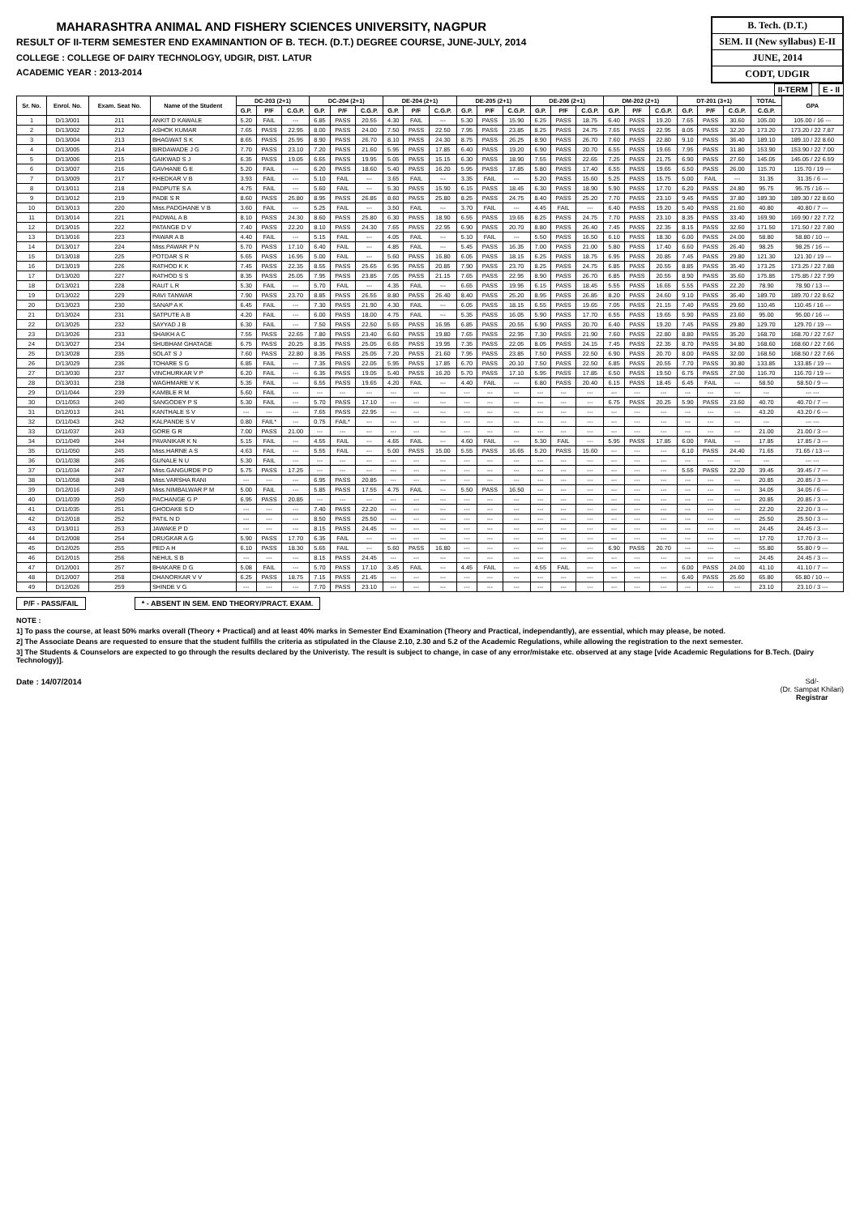MAHARASHTRA ANIMAL AND FISHERY SCIENCES UNIVERSITY, NAGPUR
RESULT OF II-TERM SEMESTER END EXAMINANTION OF B. TECH. (D.T.) DEGREE COURSE, JUNE-JULY, 2014
COLLEGE : COLLEGE OF DAIRY TECHNOLOGY, UDGIR, DIST. LATUR
ACADEMIC YEAR : 2013-2014
B. Tech. (D.T.)
SEM. II (New syllabus) E-II
JUNE, 2014
CODT, UDGIR
II-TERM E - II
| Sr. No. | Enrol. No. | Exam. Seat No. | Name of the Student | DC-203 (2+1) | | | DC-204 (2+1) | | | DE-204 (2+1) | | | DE-205 (2+1) | | | DE-206 (2+1) | | | DM-202 (2+1) | | | DT-201 (3+1) | | | TOTAL | GPA |
| --- | --- | --- | --- | --- | --- | --- | --- | --- | --- | --- | --- | --- | --- | --- | --- | --- | --- | --- | --- | --- | --- | --- | --- | --- | --- | --- |
| | | | | G.P. | P/F | C.G.P. | G.P. | P/F | C.G.P. | G.P. | P/F | C.G.P. | G.P. | P/F | C.G.P. | G.P. | P/F | C.G.P. | G.P. | P/F | C.G.P. | G.P. | P/F | C.G.P. | C.G.P. | |
| 1 | D/13/001 | 211 | ANKIT D KAWALE | 5.20 | FAIL | --- | 6.85 | PASS | 20.55 | 4.30 | FAIL | --- | 5.30 | PASS | 15.90 | 6.25 | PASS | 18.75 | 6.40 | PASS | 19.20 | 7.65 | PASS | 30.60 | 105.00 | 105.00 / 16 --- |
| 2 | D/13/002 | 212 | ASHOK KUMAR | 7.65 | PASS | 22.95 | 8.00 | PASS | 24.00 | 7.50 | PASS | 22.50 | 7.95 | PASS | 23.85 | 8.25 | PASS | 24.75 | 7.65 | PASS | 22.95 | 8.05 | PASS | 32.20 | 173.20 | 173.20 / 22 7.87 |
| 3 | D/13/004 | 213 | BHAGWAT S K | 8.65 | PASS | 25.95 | 8.90 | PASS | 26.70 | 8.10 | PASS | 24.30 | 8.75 | PASS | 26.25 | 8.90 | PASS | 26.70 | 7.60 | PASS | 22.80 | 9.10 | PASS | 36.40 | 189.10 | 189.10 / 22 8.60 |
| 4 | D/13/005 | 214 | BIRDAWADE J G | 7.70 | PASS | 23.10 | 7.20 | PASS | 21.60 | 5.95 | PASS | 17.85 | 6.40 | PASS | 19.20 | 6.90 | PASS | 20.70 | 6.55 | PASS | 19.65 | 7.95 | PASS | 31.80 | 153.90 | 153.90 / 22 7.00 |
| 5 | D/13/006 | 215 | GAIKWAD S J | 6.35 | PASS | 19.05 | 6.65 | PASS | 19.95 | 5.05 | PASS | 15.15 | 6.30 | PASS | 18.90 | 7.55 | PASS | 22.65 | 7.25 | PASS | 21.75 | 6.90 | PASS | 27.60 | 145.05 | 145.05 / 22 6.59 |
| 6 | D/13/007 | 216 | GAVHANE G E | 5.20 | FAIL | --- | 6.20 | PASS | 18.60 | 5.40 | PASS | 16.20 | 5.95 | PASS | 17.85 | 5.80 | PASS | 17.40 | 6.55 | PASS | 19.65 | 6.50 | PASS | 26.00 | 115.70 | 115.70 / 19 --- |
| 7 | D/13/009 | 217 | KHEDKAR V B | 3.93 | FAIL | --- | 5.10 | FAIL | --- | 3.65 | FAIL | --- | 3.35 | FAIL | --- | 5.20 | PASS | 15.60 | 5.25 | PASS | 15.75 | 5.00 | FAIL | --- | 31.35 | 31.35 / 6 --- |
| 8 | D/13/011 | 218 | PADPUTE S A | 4.75 | FAIL | --- | 5.60 | FAIL | --- | 5.30 | PASS | 15.90 | 6.15 | PASS | 18.45 | 6.30 | PASS | 18.90 | 5.90 | PASS | 17.70 | 6.20 | PASS | 24.80 | 95.75 | 95.75 / 16 --- |
| 9 | D/13/012 | 219 | PADE S R | 8.60 | PASS | 25.80 | 8.95 | PASS | 26.85 | 8.60 | PASS | 25.80 | 8.25 | PASS | 24.75 | 8.40 | PASS | 25.20 | 7.70 | PASS | 23.10 | 9.45 | PASS | 37.80 | 189.30 | 189.30 / 22 8.60 |
| 10 | D/13/013 | 220 | Miss.PADGHANE V B | 3.60 | FAIL | --- | 5.25 | FAIL | --- | 3.50 | FAIL | --- | 3.70 | FAIL | --- | 4.45 | FAIL | --- | 6.40 | PASS | 19.20 | 5.40 | PASS | 21.60 | 40.80 | 40.80 / 7 --- |
| 11 | D/13/014 | 221 | PADWAL A B | 8.10 | PASS | 24.30 | 8.60 | PASS | 25.80 | 6.30 | PASS | 18.90 | 6.55 | PASS | 19.65 | 8.25 | PASS | 24.75 | 7.70 | PASS | 23.10 | 8.35 | PASS | 33.40 | 169.90 | 169.90 / 22 7.72 |
| 12 | D/13/015 | 222 | PATANGE D V | 7.40 | PASS | 22.20 | 8.10 | PASS | 24.30 | 7.65 | PASS | 22.95 | 6.90 | PASS | 20.70 | 8.80 | PASS | 26.40 | 7.45 | PASS | 22.35 | 8.15 | PASS | 32.60 | 171.50 | 171.50 / 22 7.80 |
| 13 | D/13/016 | 223 | PAWAR A B | 4.40 | FAIL | --- | 5.15 | FAIL | --- | 4.05 | FAIL | --- | 5.10 | FAIL | --- | 5.50 | PASS | 16.50 | 6.10 | PASS | 18.30 | 6.00 | PASS | 24.00 | 58.80 | 58.80 / 10 --- |
| 14 | D/13/017 | 224 | Miss.PAWAR P N | 5.70 | PASS | 17.10 | 6.40 | FAIL | --- | 4.85 | FAIL | --- | 5.45 | PASS | 16.35 | 7.00 | PASS | 21.00 | 5.80 | PASS | 17.40 | 6.60 | PASS | 26.40 | 98.25 | 98.25 / 16 --- |
| 15 | D/13/018 | 225 | POTDAR S R | 5.65 | PASS | 16.95 | 5.00 | FAIL | --- | 5.60 | PASS | 16.80 | 6.05 | PASS | 18.15 | 6.25 | PASS | 18.75 | 6.95 | PASS | 20.85 | 7.45 | PASS | 29.80 | 121.30 | 121.30 / 19 --- |
| 16 | D/13/019 | 226 | RATHOD K K | 7.45 | PASS | 22.35 | 8.55 | PASS | 25.65 | 6.95 | PASS | 20.85 | 7.90 | PASS | 23.70 | 8.25 | PASS | 24.75 | 6.85 | PASS | 20.55 | 8.85 | PASS | 35.40 | 173.25 | 173.25 / 22 7.88 |
| 17 | D/13/020 | 227 | RATHOD S S | 8.35 | PASS | 25.05 | 7.95 | PASS | 23.85 | 7.05 | PASS | 21.15 | 7.65 | PASS | 22.95 | 8.90 | PASS | 26.70 | 6.85 | PASS | 20.55 | 8.90 | PASS | 35.60 | 175.85 | 175.85 / 22 7.99 |
| 18 | D/13/021 | 228 | RAUT L R | 5.30 | FAIL | --- | 5.70 | FAIL | --- | 4.35 | FAIL | --- | 6.65 | PASS | 19.95 | 6.15 | PASS | 18.45 | 5.55 | PASS | 16.65 | 5.55 | PASS | 22.20 | 78.90 | 78.90 / 13 --- |
| 19 | D/13/022 | 229 | RAVI TANWAR | 7.90 | PASS | 23.70 | 8.85 | PASS | 26.55 | 8.80 | PASS | 26.40 | 8.40 | PASS | 25.20 | 8.95 | PASS | 26.85 | 8.20 | PASS | 24.60 | 9.10 | PASS | 36.40 | 189.70 | 189.70 / 22 8.62 |
| 20 | D/13/023 | 230 | SANAP A K | 6.45 | FAIL | --- | 7.30 | PASS | 21.90 | 4.30 | FAIL | --- | 6.05 | PASS | 18.15 | 6.55 | PASS | 19.65 | 7.05 | PASS | 21.15 | 7.40 | PASS | 29.60 | 110.45 | 110.45 / 16 --- |
| 21 | D/13/024 | 231 | SATPUTE A B | 4.20 | FAIL | --- | 6.00 | PASS | 18.00 | 4.75 | FAIL | --- | 5.35 | PASS | 16.05 | 5.90 | PASS | 17.70 | 6.55 | PASS | 19.65 | 5.90 | PASS | 23.60 | 95.00 | 95.00 / 16 --- |
| 22 | D/13/025 | 232 | SAYYAD J B | 6.30 | FAIL | --- | 7.50 | PASS | 22.50 | 5.65 | PASS | 16.95 | 6.85 | PASS | 20.55 | 6.90 | PASS | 20.70 | 6.40 | PASS | 19.20 | 7.45 | PASS | 29.80 | 129.70 | 129.70 / 19 --- |
| 23 | D/13/026 | 233 | SHAIKH A C | 7.55 | PASS | 22.65 | 7.80 | PASS | 23.40 | 6.60 | PASS | 19.80 | 7.65 | PASS | 22.95 | 7.30 | PASS | 21.90 | 7.60 | PASS | 22.80 | 8.80 | PASS | 35.20 | 168.70 | 168.70 / 22 7.67 |
| 24 | D/13/027 | 234 | SHUBHAM GHATAGE | 6.75 | PASS | 20.25 | 8.35 | PASS | 25.05 | 6.65 | PASS | 19.95 | 7.35 | PASS | 22.05 | 8.05 | PASS | 24.15 | 7.45 | PASS | 22.35 | 8.70 | PASS | 34.80 | 168.60 | 168.60 / 22 7.66 |
| 25 | D/13/028 | 235 | SOLAT S J | 7.60 | PASS | 22.80 | 8.35 | PASS | 25.05 | 7.20 | PASS | 21.60 | 7.95 | PASS | 23.85 | 7.50 | PASS | 22.50 | 6.90 | PASS | 20.70 | 8.00 | PASS | 32.00 | 168.50 | 168.50 / 22 7.66 |
| 26 | D/13/029 | 236 | TOHARE S G | 6.85 | FAIL | --- | 7.35 | PASS | 22.05 | 5.95 | PASS | 17.85 | 6.70 | PASS | 20.10 | 7.50 | PASS | 22.50 | 6.85 | PASS | 20.55 | 7.70 | PASS | 30.80 | 133.85 | 133.85 / 19 --- |
| 27 | D/13/030 | 237 | VINCHURKAR V P | 6.20 | FAIL | --- | 6.35 | PASS | 19.05 | 5.40 | PASS | 16.20 | 5.70 | PASS | 17.10 | 5.95 | PASS | 17.85 | 6.50 | PASS | 19.50 | 6.75 | PASS | 27.00 | 116.70 | 116.70 / 19 --- |
| 28 | D/13/031 | 238 | WAGHMARE V K | 5.35 | FAIL | --- | 6.55 | PASS | 19.65 | 4.20 | FAIL | --- | 4.40 | FAIL | --- | 6.80 | PASS | 20.40 | 6.15 | PASS | 18.45 | 6.45 | FAIL | --- | 58.50 | 58.50 / 9 --- |
| 29 | D/11/044 | 239 | KAMBLE R M | 5.60 | FAIL | --- | --- | --- | --- | --- | --- | --- | --- | --- | --- | --- | --- | --- | --- | --- | --- | --- | --- | --- | --- | --- --- |
| 30 | D/11/053 | 240 | SANGODEY P S | 5.30 | FAIL | --- | 5.70 | PASS | 17.10 | --- | --- | --- | --- | --- | --- | --- | --- | --- | 6.75 | PASS | 20.25 | 5.90 | PASS | 23.60 | 40.70 | 40.70 / 7 --- |
| 31 | D/12/013 | 241 | KANTHALE S V | --- | --- | --- | 7.65 | PASS | 22.95 | --- | --- | --- | --- | --- | --- | --- | --- | --- | --- | --- | --- | --- | --- | --- | 43.20 | 43.20 / 6 --- |
| 32 | D/11/043 | 242 | KALPANDE S V | 0.80 | FAIL* | --- | 0.75 | FAIL* | --- | --- | --- | --- | --- | --- | --- | --- | --- | --- | --- | --- | --- | --- | --- | --- | --- | --- --- |
| 33 | D/11/037 | 243 | GORE G R | 7.00 | PASS | 21.00 | --- | --- | --- | --- | --- | --- | --- | --- | --- | --- | --- | --- | --- | --- | --- | --- | --- | --- | 21.00 | 21.00 / 3 --- |
| 34 | D/11/049 | 244 | PAVANIKAR K N | 5.15 | FAIL | --- | 4.55 | FAIL | --- | 4.65 | FAIL | --- | 4.60 | FAIL | --- | 5.30 | FAIL | --- | 5.95 | PASS | 17.85 | 6.00 | FAIL | --- | 17.85 | 17.85 / 3 --- |
| 35 | D/11/050 | 245 | Miss.HARNE A S | 4.63 | FAIL | --- | 5.55 | FAIL | --- | 5.00 | PASS | 15.00 | 5.55 | PASS | 16.65 | 5.20 | PASS | 15.60 | --- | --- | --- | 6.10 | PASS | 24.40 | 71.65 | 71.65 / 13 --- |
| 36 | D/11/038 | 246 | GUNALE N U | 5.30 | FAIL | --- | --- | --- | --- | --- | --- | --- | --- | --- | --- | --- | --- | --- | --- | --- | --- | --- | --- | --- | --- | --- --- |
| 37 | D/11/034 | 247 | Miss.GANGURDE P D | 5.75 | PASS | 17.25 | --- | --- | --- | --- | --- | --- | --- | --- | --- | --- | --- | --- | --- | --- | --- | 5.55 | PASS | 22.20 | 39.45 | 39.45 / 7 --- |
| 38 | D/11/058 | 248 | Miss.VARSHA RANI | --- | --- | --- | 6.95 | PASS | 20.85 | --- | --- | --- | --- | --- | --- | --- | --- | --- | --- | --- | --- | --- | --- | --- | 20.85 | 20.85 / 3 --- |
| 39 | D/12/016 | 249 | Miss.NIMBALWAR P M | 5.00 | FAIL | --- | 5.85 | PASS | 17.55 | 4.75 | FAIL | --- | 5.50 | PASS | 16.50 | --- | --- | --- | --- | --- | --- | --- | --- | --- | 34.05 | 34.05 / 6 --- |
| 40 | D/11/039 | 250 | PACHANGE G P | 6.95 | PASS | 20.85 | --- | --- | --- | --- | --- | --- | --- | --- | --- | --- | --- | --- | --- | --- | --- | --- | --- | --- | 20.85 | 20.85 / 3 --- |
| 41 | D/11/035 | 251 | GHODAKE S D | --- | --- | --- | 7.40 | PASS | 22.20 | --- | --- | --- | --- | --- | --- | --- | --- | --- | --- | --- | --- | --- | --- | --- | 22.20 | 22.20 / 3 --- |
| 42 | D/12/018 | 252 | PATIL N D | --- | --- | --- | 8.50 | PASS | 25.50 | --- | --- | --- | --- | --- | --- | --- | --- | --- | --- | --- | --- | --- | --- | --- | 25.50 | 25.50 / 3 --- |
| 43 | D/13/011 | 253 | JAWAKE P D | --- | --- | --- | 8.15 | PASS | 24.45 | --- | --- | --- | --- | --- | --- | --- | --- | --- | --- | --- | --- | --- | --- | --- | 24.45 | 24.45 / 3 --- |
| 44 | D/12/008 | 254 | DRUGKAR A G | 5.90 | PASS | 17.70 | 6.35 | FAIL | --- | --- | --- | --- | --- | --- | --- | --- | --- | --- | --- | --- | --- | --- | --- | --- | 17.70 | 17.70 / 3 --- |
| 45 | D/12/025 | 255 | PED A H | 6.10 | PASS | 18.30 | 5.65 | FAIL | --- | 5.60 | PASS | 16.80 | --- | --- | --- | --- | --- | --- | 6.90 | PASS | 20.70 | --- | --- | --- | 55.80 | 55.80 / 9 --- |
| 46 | D/12/015 | 256 | NEHUL S B | --- | --- | --- | 8.15 | PASS | 24.45 | --- | --- | --- | --- | --- | --- | --- | --- | --- | --- | --- | --- | --- | --- | --- | 24.45 | 24.45 / 3 --- |
| 47 | D/12/001 | 257 | BHAKARE D G | 5.08 | FAIL | --- | 5.70 | PASS | 17.10 | 3.45 | FAIL | --- | 4.45 | FAIL | --- | 4.55 | FAIL | --- | --- | --- | --- | 6.00 | PASS | 24.00 | 41.10 | 41.10 / 7 --- |
| 48 | D/12/007 | 258 | DHANORKAR V V | 6.25 | PASS | 18.75 | 7.15 | PASS | 21.45 | --- | --- | --- | --- | --- | --- | --- | --- | --- | --- | --- | --- | 6.40 | PASS | 25.60 | 65.80 | 65.80 / 10 --- |
| 49 | D/12/026 | 259 | SHINDE V G | --- | --- | --- | 7.70 | PASS | 23.10 | --- | --- | --- | --- | --- | --- | --- | --- | --- | --- | --- | --- | --- | --- | --- | 23.10 | 23.10 / 3 --- |
P/F - PASS/FAIL * - ABSENT IN SEM. END THEORY/PRACT. EXAM.
NOTE :
1] To pass the course, at least 50% marks overall (Theory + Practical) and at least 40% marks in Semester End Examination (Theory and Practical, independantly), are essential, which may please, be noted.
2] The Associate Deans are requested to ensure that the student fulfills the criteria as stipulated in the Clause 2.10, 2.30 and 5.2 of the Academic Regulations, while allowing the registration to the next semester.
3] The Students & Counselors are expected to go through the results declared by the Univeristy. The result is subject to change, in case of any error/mistake etc. observed at any stage [vide Academic Regulations for B.Tech. (Dairy Technology)].
Date : 14/07/2014 Sd/-
(Dr. Sampat Khilari)
Registrar